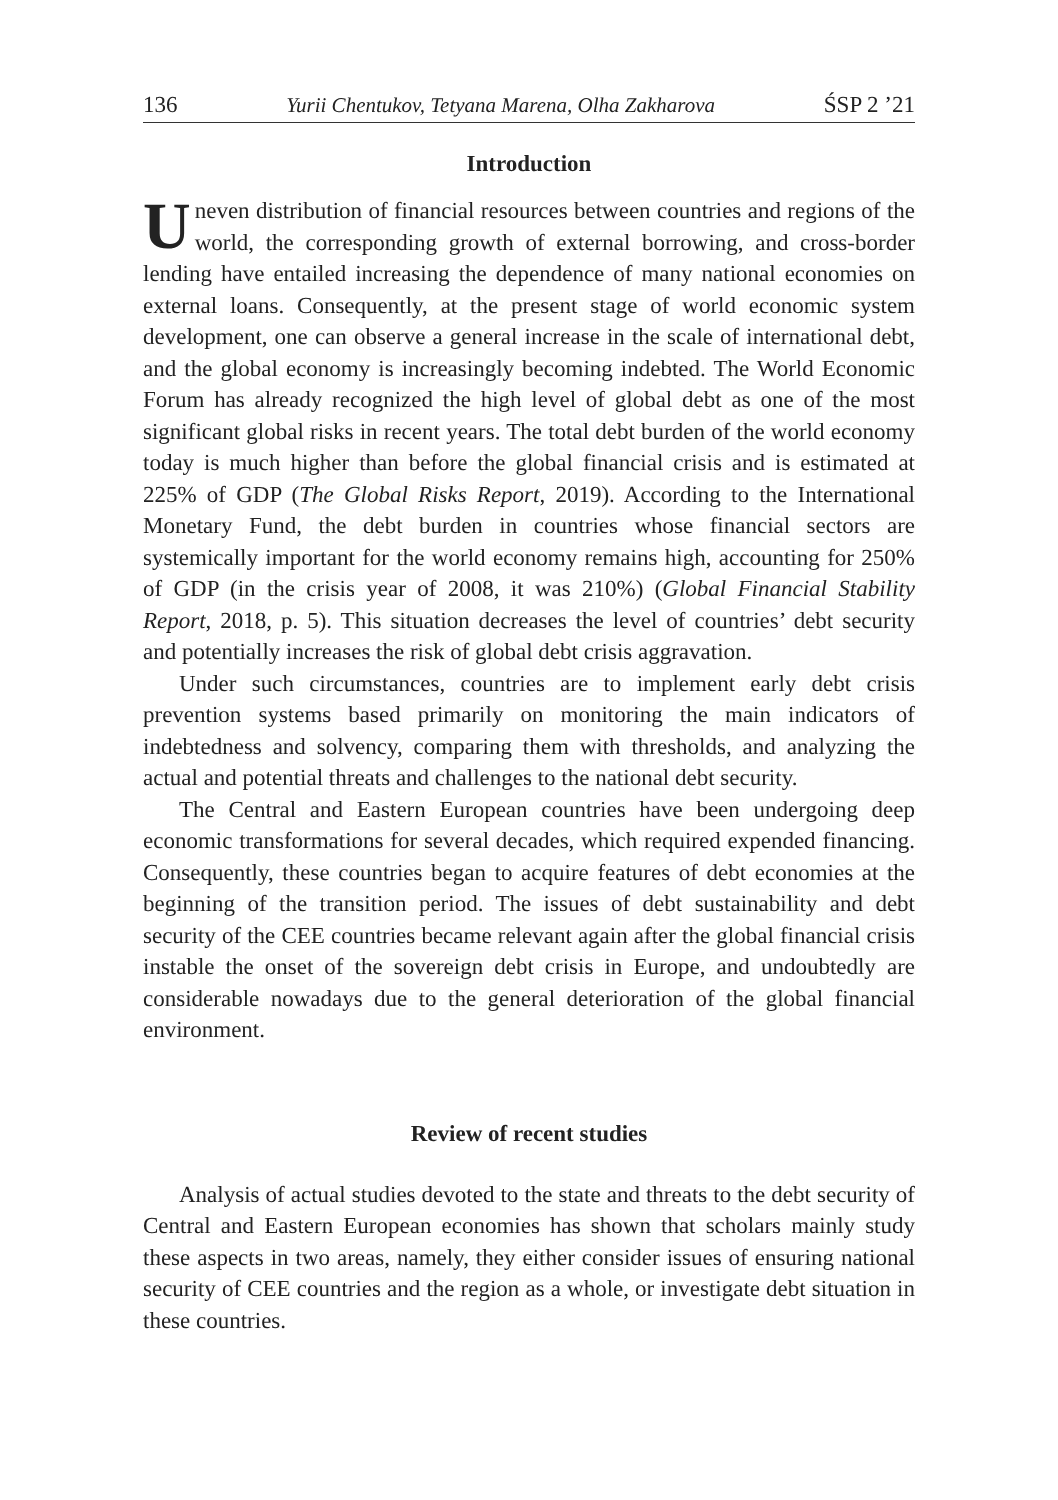136 Yurii Chentukov, Tetyana Marena, Olha Zakharova ŚSP 2 ’21
Introduction
Uneven distribution of financial resources between countries and regions of the world, the corresponding growth of external borrowing, and cross-border lending have entailed increasing the dependence of many national economies on external loans. Consequently, at the present stage of world economic system development, one can observe a general increase in the scale of international debt, and the global economy is increasingly becoming indebted. The World Economic Forum has already recognized the high level of global debt as one of the most significant global risks in recent years. The total debt burden of the world economy today is much higher than before the global financial crisis and is estimated at 225% of GDP (The Global Risks Report, 2019). According to the International Monetary Fund, the debt burden in countries whose financial sectors are systemically important for the world economy remains high, accounting for 250% of GDP (in the crisis year of 2008, it was 210%) (Global Financial Stability Report, 2018, p. 5). This situation decreases the level of countries’ debt security and potentially increases the risk of global debt crisis aggravation.
Under such circumstances, countries are to implement early debt crisis prevention systems based primarily on monitoring the main indicators of indebtedness and solvency, comparing them with thresholds, and analyzing the actual and potential threats and challenges to the national debt security.
The Central and Eastern European countries have been undergoing deep economic transformations for several decades, which required expended financing. Consequently, these countries began to acquire features of debt economies at the beginning of the transition period. The issues of debt sustainability and debt security of the CEE countries became relevant again after the global financial crisis instable the onset of the sovereign debt crisis in Europe, and undoubtedly are considerable nowadays due to the general deterioration of the global financial environment.
Review of recent studies
Analysis of actual studies devoted to the state and threats to the debt security of Central and Eastern European economies has shown that scholars mainly study these aspects in two areas, namely, they either consider issues of ensuring national security of CEE countries and the region as a whole, or investigate debt situation in these countries.